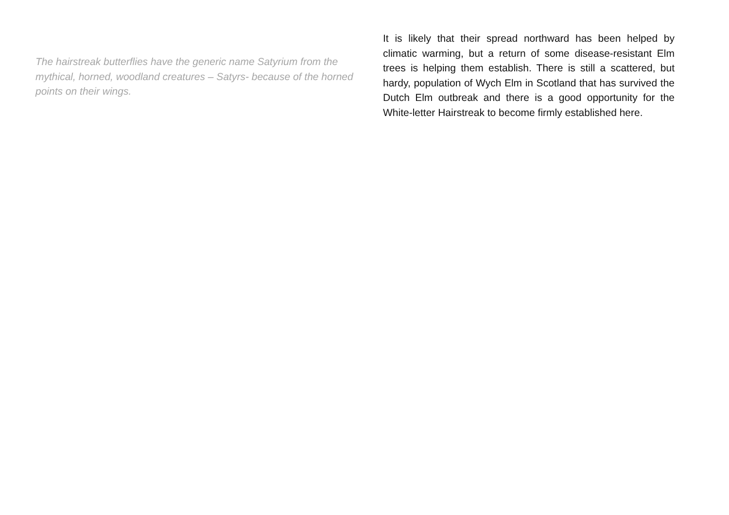The hairstreak butterflies have the generic name Satyrium from the mythical, horned, woodland creatures – Satyrs- because of the horned points on their wings.
It is likely that their spread northward has been helped by climatic warming, but a return of some disease-resistant Elm trees is helping them establish. There is still a scattered, but hardy, population of Wych Elm in Scotland that has survived the Dutch Elm outbreak and there is a good opportunity for the White-letter Hairstreak to become firmly established here.